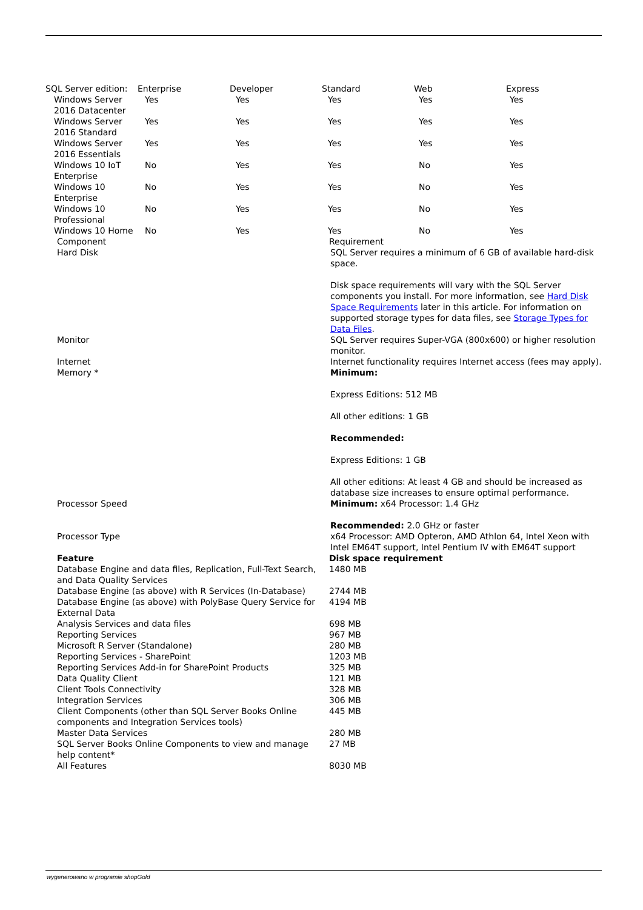| SQL Server edition: | Enterprise | Developer | Standard | Web | Express |
| --- | --- | --- | --- | --- | --- |
| Windows Server 2016 Datacenter | Yes | Yes | Yes | Yes | Yes |
| Windows Server 2016 Standard | Yes | Yes | Yes | Yes | Yes |
| Windows Server 2016 Essentials | Yes | Yes | Yes | Yes | Yes |
| Windows 10 IoT Enterprise | No | Yes | Yes | No | Yes |
| Windows 10 Enterprise | No | Yes | Yes | No | Yes |
| Windows 10 Professional | No | Yes | Yes | No | Yes |
| Windows 10 Home | No | Yes | Yes | No | Yes |
| Component | Requirement |
| --- | --- |
| Hard Disk | SQL Server requires a minimum of 6 GB of available hard-disk space. Disk space requirements will vary with the SQL Server components you install. For more information, see Hard Disk Space Requirements later in this article. For information on supported storage types for data files, see Storage Types for Data Files . |
| Monitor | SQL Server requires Super-VGA (800x600) or higher resolution monitor. |
| Internet | Internet functionality requires Internet access (fees may apply). |
| Memory * | Minimum: Express Editions: 512 MB All other editions: 1 GB Recommended: Express Editions: 1 GB All other editions: At least 4 GB and should be increased as database size increases to ensure optimal performance. |
| Processor Speed | Minimum: x64 Processor: 1.4 GHz Recommended: 2.0 GHz or faster |
| Processor Type | x64 Processor: AMD Opteron, AMD Athlon 64, Intel Xeon with Intel EM64T support, Intel Pentium IV with EM64T support |
| Feature | Disk space requirement |
| --- | --- |
| Database Engine and data files, Replication, Full-Text Search, and Data Quality Services | 1480 MB |
| Database Engine (as above) with R Services (In-Database) | 2744 MB |
| Database Engine (as above) with PolyBase Query Service for External Data | 4194 MB |
| Analysis Services and data files | 698 MB |
| Reporting Services | 967 MB |
| Microsoft R Server (Standalone) | 280 MB |
| Reporting Services - SharePoint | 1203 MB |
| Reporting Services Add-in for SharePoint Products | 325 MB |
| Data Quality Client | 121 MB |
| Client Tools Connectivity | 328 MB |
| Integration Services | 306 MB |
| Client Components (other than SQL Server Books Online components and Integration Services tools) | 445 MB |
| Master Data Services | 280 MB |
| SQL Server Books Online Components to view and manage help content* | 27 MB |
| All Features | 8030 MB |
wygenerowano w programie shopGold